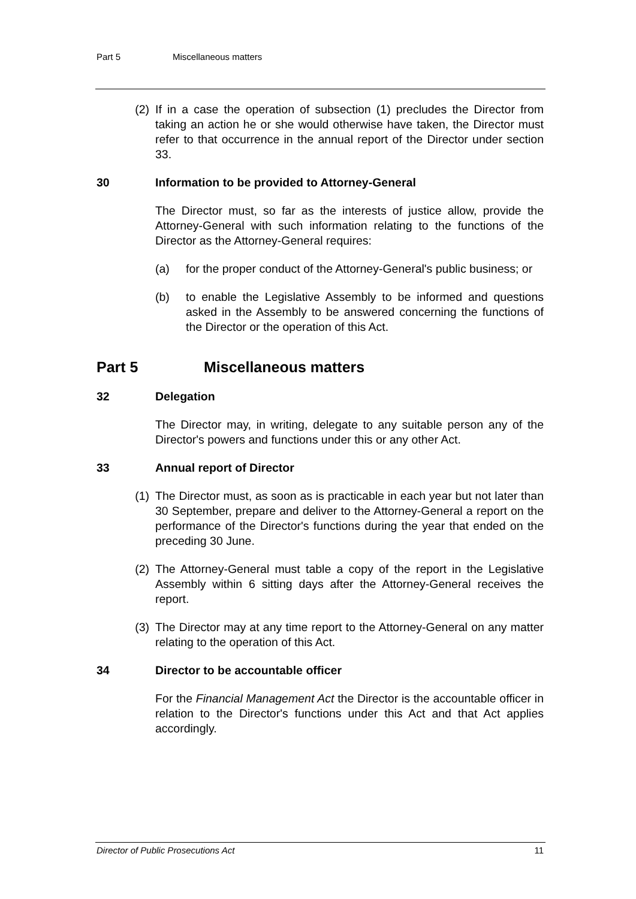Part 5 Miscellaneous matters
(2) If in a case the operation of subsection (1) precludes the Director from taking an action he or she would otherwise have taken, the Director must refer to that occurrence in the annual report of the Director under section 33.
30 Information to be provided to Attorney-General
The Director must, so far as the interests of justice allow, provide the Attorney-General with such information relating to the functions of the Director as the Attorney-General requires:
(a) for the proper conduct of the Attorney-General's public business; or
(b) to enable the Legislative Assembly to be informed and questions asked in the Assembly to be answered concerning the functions of the Director or the operation of this Act.
Part 5 Miscellaneous matters
32 Delegation
The Director may, in writing, delegate to any suitable person any of the Director's powers and functions under this or any other Act.
33 Annual report of Director
(1) The Director must, as soon as is practicable in each year but not later than 30 September, prepare and deliver to the Attorney-General a report on the performance of the Director's functions during the year that ended on the preceding 30 June.
(2) The Attorney-General must table a copy of the report in the Legislative Assembly within 6 sitting days after the Attorney-General receives the report.
(3) The Director may at any time report to the Attorney-General on any matter relating to the operation of this Act.
34 Director to be accountable officer
For the Financial Management Act the Director is the accountable officer in relation to the Director's functions under this Act and that Act applies accordingly.
Director of Public Prosecutions Act 11